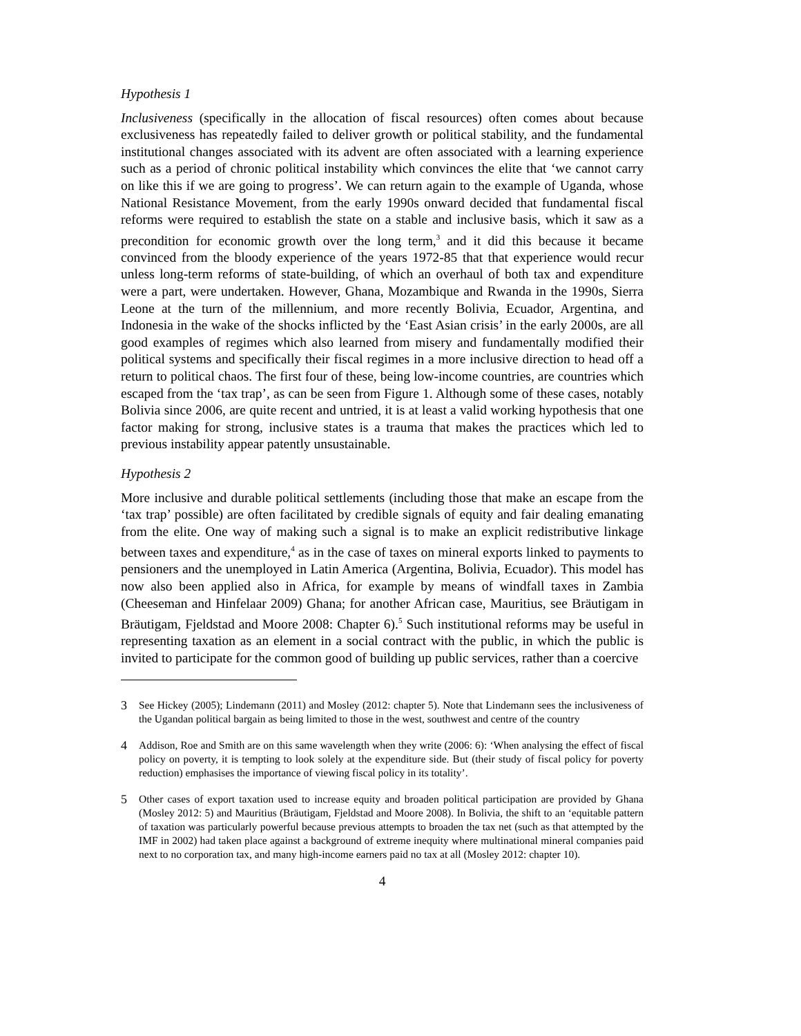Hypothesis 1
Inclusiveness (specifically in the allocation of fiscal resources) often comes about because exclusiveness has repeatedly failed to deliver growth or political stability, and the fundamental institutional changes associated with its advent are often associated with a learning experience such as a period of chronic political instability which convinces the elite that ‘we cannot carry on like this if we are going to progress’. We can return again to the example of Uganda, whose National Resistance Movement, from the early 1990s onward decided that fundamental fiscal reforms were required to establish the state on a stable and inclusive basis, which it saw as a precondition for economic growth over the long term,<sup>3</sup> and it did this because it became convinced from the bloody experience of the years 1972-85 that that experience would recur unless long-term reforms of state-building, of which an overhaul of both tax and expenditure were a part, were undertaken. However, Ghana, Mozambique and Rwanda in the 1990s, Sierra Leone at the turn of the millennium, and more recently Bolivia, Ecuador, Argentina, and Indonesia in the wake of the shocks inflicted by the ‘East Asian crisis’ in the early 2000s, are all good examples of regimes which also learned from misery and fundamentally modified their political systems and specifically their fiscal regimes in a more inclusive direction to head off a return to political chaos. The first four of these, being low-income countries, are countries which escaped from the ‘tax trap’, as can be seen from Figure 1. Although some of these cases, notably Bolivia since 2006, are quite recent and untried, it is at least a valid working hypothesis that one factor making for strong, inclusive states is a trauma that makes the practices which led to previous instability appear patently unsustainable.
Hypothesis 2
More inclusive and durable political settlements (including those that make an escape from the ‘tax trap’ possible) are often facilitated by credible signals of equity and fair dealing emanating from the elite. One way of making such a signal is to make an explicit redistributive linkage between taxes and expenditure,<sup>4</sup> as in the case of taxes on mineral exports linked to payments to pensioners and the unemployed in Latin America (Argentina, Bolivia, Ecuador). This model has now also been applied also in Africa, for example by means of windfall taxes in Zambia (Cheeseman and Hinfelaar 2009) Ghana; for another African case, Mauritius, see Bräutigam in Bräutigam, Fjeldstad and Moore 2008: Chapter 6).<sup>5</sup> Such institutional reforms may be useful in representing taxation as an element in a social contract with the public, in which the public is invited to participate for the common good of building up public services, rather than a coercive
3 See Hickey (2005); Lindemann (2011) and Mosley (2012: chapter 5). Note that Lindemann sees the inclusiveness of the Ugandan political bargain as being limited to those in the west, southwest and centre of the country
4 Addison, Roe and Smith are on this same wavelength when they write (2006: 6): ‘When analysing the effect of fiscal policy on poverty, it is tempting to look solely at the expenditure side. But (their study of fiscal policy for poverty reduction) emphasises the importance of viewing fiscal policy in its totality’.
5 Other cases of export taxation used to increase equity and broaden political participation are provided by Ghana (Mosley 2012: 5) and Mauritius (Bräutigam, Fjeldstad and Moore 2008). In Bolivia, the shift to an ‘equitable pattern of taxation was particularly powerful because previous attempts to broaden the tax net (such as that attempted by the IMF in 2002) had taken place against a background of extreme inequity where multinational mineral companies paid next to no corporation tax, and many high-income earners paid no tax at all (Mosley 2012: chapter 10).
4